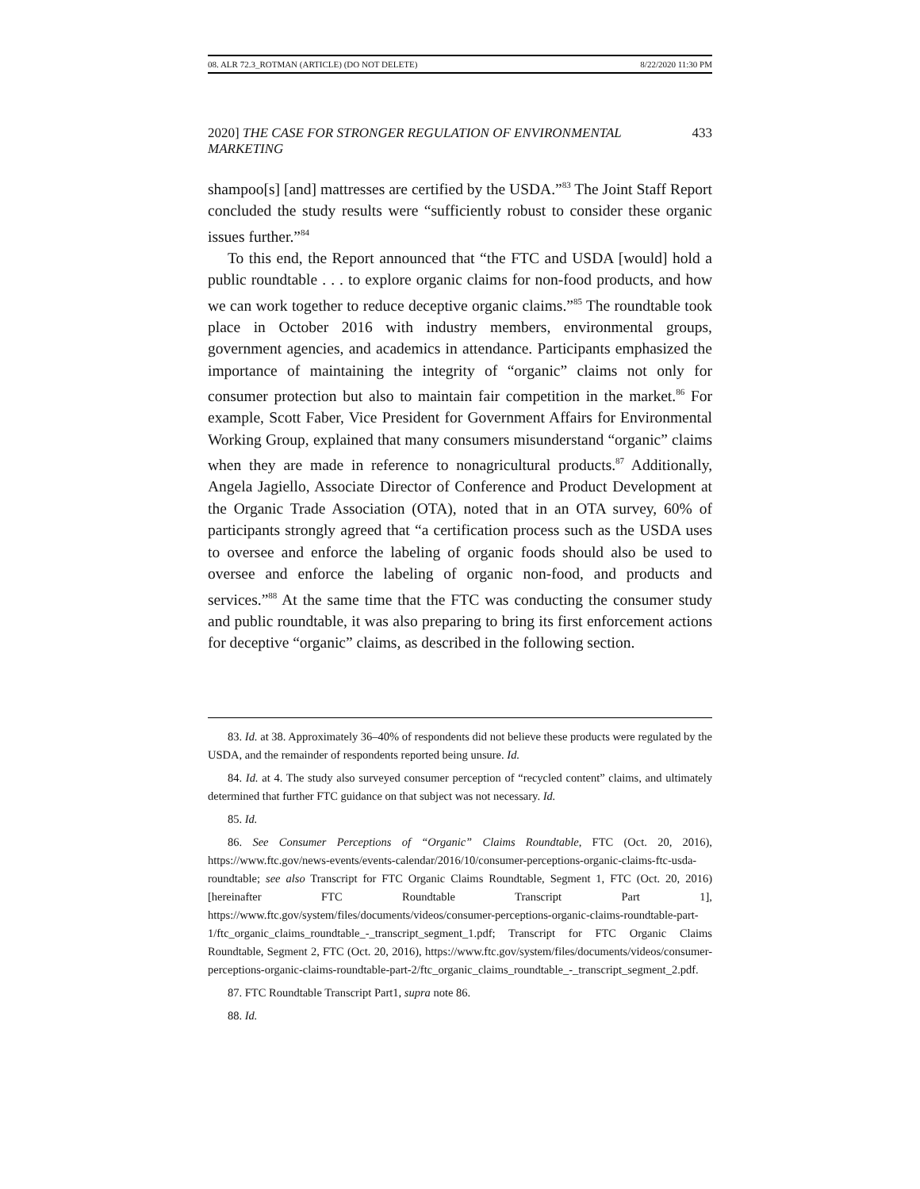08. ALR 72.3_ROTMAN (ARTICLE) (DO NOT DELETE) 8/22/2020 11:30 PM
2020] THE CASE FOR STRONGER REGULATION OF ENVIRONMENTAL MARKETING 433
shampoo[s] [and] mattresses are certified by the USDA.”<sup>83</sup> The Joint Staff Report concluded the study results were “sufficiently robust to consider these organic issues further.”<sup>84</sup>
To this end, the Report announced that “the FTC and USDA [would] hold a public roundtable . . . to explore organic claims for non-food products, and how we can work together to reduce deceptive organic claims.”<sup>85</sup> The roundtable took place in October 2016 with industry members, environmental groups, government agencies, and academics in attendance. Participants emphasized the importance of maintaining the integrity of “organic” claims not only for consumer protection but also to maintain fair competition in the market.<sup>86</sup> For example, Scott Faber, Vice President for Government Affairs for Environmental Working Group, explained that many consumers misunderstand “organic” claims when they are made in reference to nonagricultural products.<sup>87</sup> Additionally, Angela Jagiello, Associate Director of Conference and Product Development at the Organic Trade Association (OTA), noted that in an OTA survey, 60% of participants strongly agreed that “a certification process such as the USDA uses to oversee and enforce the labeling of organic foods should also be used to oversee and enforce the labeling of organic non-food, and products and services.”<sup>88</sup> At the same time that the FTC was conducting the consumer study and public roundtable, it was also preparing to bring its first enforcement actions for deceptive “organic” claims, as described in the following section.
83. Id. at 38. Approximately 36–40% of respondents did not believe these products were regulated by the USDA, and the remainder of respondents reported being unsure. Id.
84. Id. at 4. The study also surveyed consumer perception of “recycled content” claims, and ultimately determined that further FTC guidance on that subject was not necessary. Id.
85. Id.
86. See Consumer Perceptions of “Organic” Claims Roundtable, FTC (Oct. 20, 2016), https://www.ftc.gov/news-events/events-calendar/2016/10/consumer-perceptions-organic-claims-ftc-usda-roundtable; see also Transcript for FTC Organic Claims Roundtable, Segment 1, FTC (Oct. 20, 2016) [hereinafter FTC Roundtable Transcript Part 1], https://www.ftc.gov/system/files/documents/videos/consumer-perceptions-organic-claims-roundtable-part-1/ftc_organic_claims_roundtable_-_transcript_segment_1.pdf; Transcript for FTC Organic Claims Roundtable, Segment 2, FTC (Oct. 20, 2016), https://www.ftc.gov/system/files/documents/videos/consumer-perceptions-organic-claims-roundtable-part-2/ftc_organic_claims_roundtable_-_transcript_segment_2.pdf.
87. FTC Roundtable Transcript Part1, supra note 86.
88. Id.